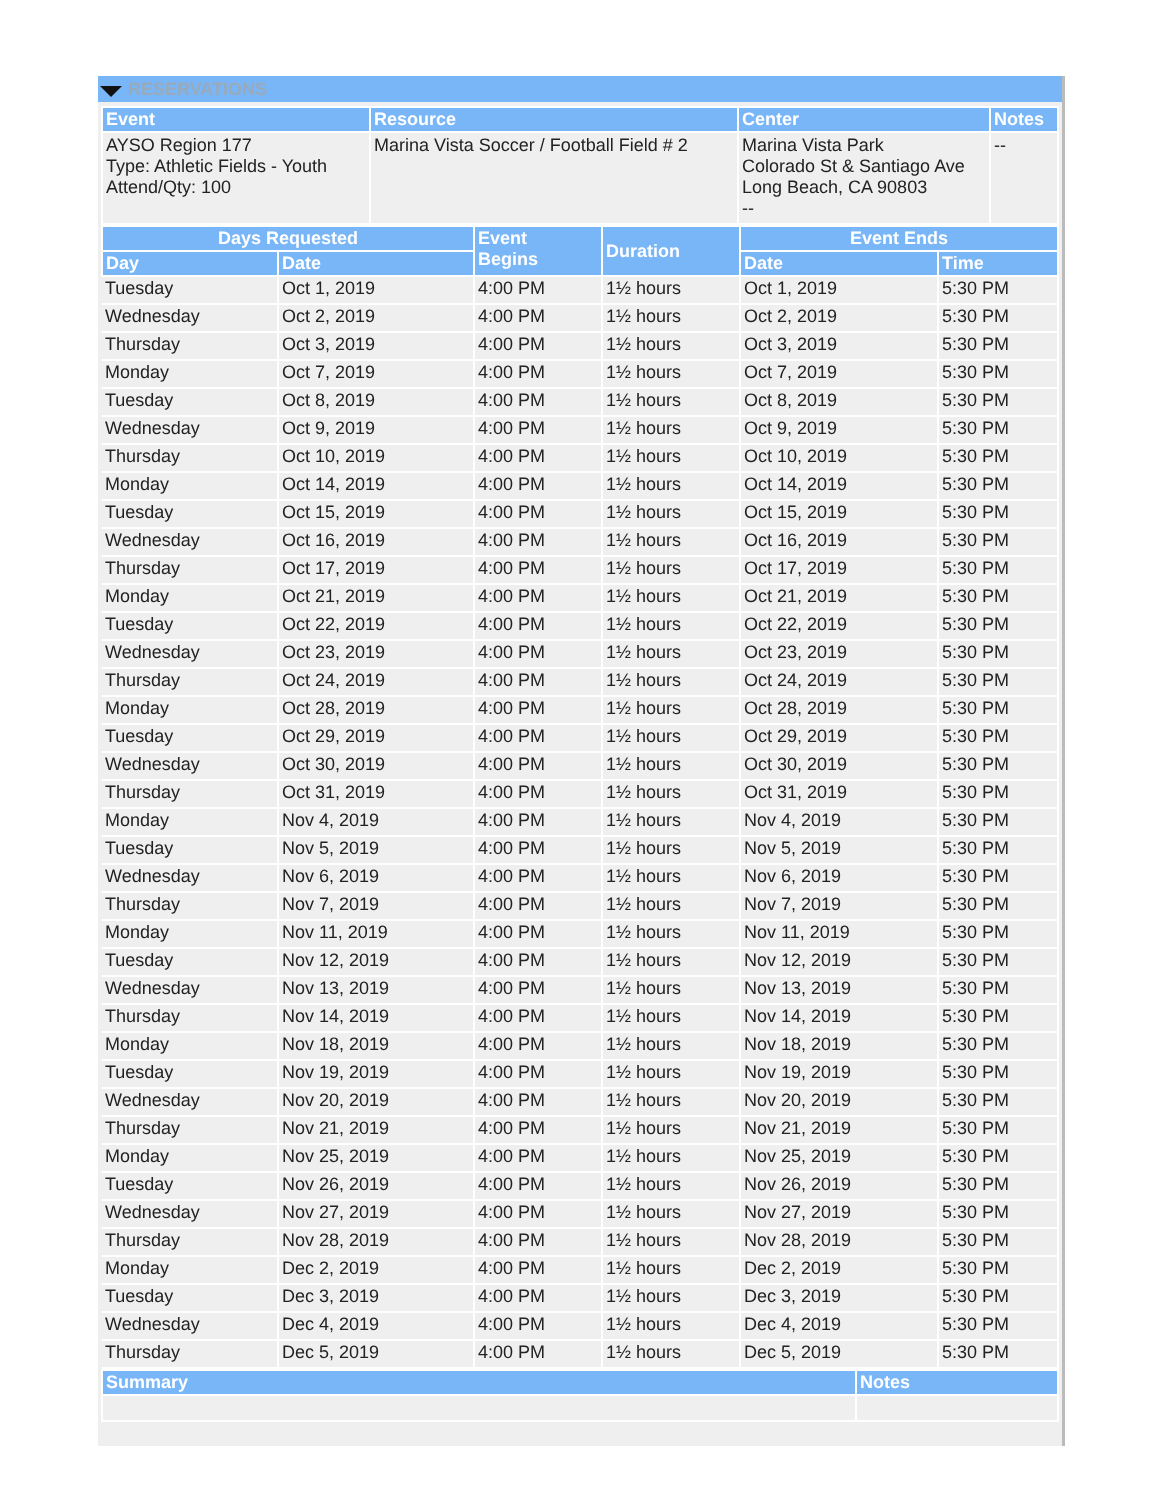RESERVATIONS
| Event | Resource | Center | Notes |
| --- | --- | --- | --- |
| AYSO Region 177 Type: Athletic Fields - Youth Attend/Qty: 100 | Marina Vista Soccer / Football Field # 2 | Marina Vista Park Colorado St & Santiago Ave Long Beach, CA 90803 -- | -- |
| Days Requested | | Event Begins | Duration | Event Ends | |
| --- | --- | --- | --- | --- | --- |
| Day | Date | | | Date | Time |
| Tuesday | Oct 1, 2019 | 4:00 PM | 1½ hours | Oct 1, 2019 | 5:30 PM |
| Wednesday | Oct 2, 2019 | 4:00 PM | 1½ hours | Oct 2, 2019 | 5:30 PM |
| Thursday | Oct 3, 2019 | 4:00 PM | 1½ hours | Oct 3, 2019 | 5:30 PM |
| Monday | Oct 7, 2019 | 4:00 PM | 1½ hours | Oct 7, 2019 | 5:30 PM |
| Tuesday | Oct 8, 2019 | 4:00 PM | 1½ hours | Oct 8, 2019 | 5:30 PM |
| Wednesday | Oct 9, 2019 | 4:00 PM | 1½ hours | Oct 9, 2019 | 5:30 PM |
| Thursday | Oct 10, 2019 | 4:00 PM | 1½ hours | Oct 10, 2019 | 5:30 PM |
| Monday | Oct 14, 2019 | 4:00 PM | 1½ hours | Oct 14, 2019 | 5:30 PM |
| Tuesday | Oct 15, 2019 | 4:00 PM | 1½ hours | Oct 15, 2019 | 5:30 PM |
| Wednesday | Oct 16, 2019 | 4:00 PM | 1½ hours | Oct 16, 2019 | 5:30 PM |
| Thursday | Oct 17, 2019 | 4:00 PM | 1½ hours | Oct 17, 2019 | 5:30 PM |
| Monday | Oct 21, 2019 | 4:00 PM | 1½ hours | Oct 21, 2019 | 5:30 PM |
| Tuesday | Oct 22, 2019 | 4:00 PM | 1½ hours | Oct 22, 2019 | 5:30 PM |
| Wednesday | Oct 23, 2019 | 4:00 PM | 1½ hours | Oct 23, 2019 | 5:30 PM |
| Thursday | Oct 24, 2019 | 4:00 PM | 1½ hours | Oct 24, 2019 | 5:30 PM |
| Monday | Oct 28, 2019 | 4:00 PM | 1½ hours | Oct 28, 2019 | 5:30 PM |
| Tuesday | Oct 29, 2019 | 4:00 PM | 1½ hours | Oct 29, 2019 | 5:30 PM |
| Wednesday | Oct 30, 2019 | 4:00 PM | 1½ hours | Oct 30, 2019 | 5:30 PM |
| Thursday | Oct 31, 2019 | 4:00 PM | 1½ hours | Oct 31, 2019 | 5:30 PM |
| Monday | Nov 4, 2019 | 4:00 PM | 1½ hours | Nov 4, 2019 | 5:30 PM |
| Tuesday | Nov 5, 2019 | 4:00 PM | 1½ hours | Nov 5, 2019 | 5:30 PM |
| Wednesday | Nov 6, 2019 | 4:00 PM | 1½ hours | Nov 6, 2019 | 5:30 PM |
| Thursday | Nov 7, 2019 | 4:00 PM | 1½ hours | Nov 7, 2019 | 5:30 PM |
| Monday | Nov 11, 2019 | 4:00 PM | 1½ hours | Nov 11, 2019 | 5:30 PM |
| Tuesday | Nov 12, 2019 | 4:00 PM | 1½ hours | Nov 12, 2019 | 5:30 PM |
| Wednesday | Nov 13, 2019 | 4:00 PM | 1½ hours | Nov 13, 2019 | 5:30 PM |
| Thursday | Nov 14, 2019 | 4:00 PM | 1½ hours | Nov 14, 2019 | 5:30 PM |
| Monday | Nov 18, 2019 | 4:00 PM | 1½ hours | Nov 18, 2019 | 5:30 PM |
| Tuesday | Nov 19, 2019 | 4:00 PM | 1½ hours | Nov 19, 2019 | 5:30 PM |
| Wednesday | Nov 20, 2019 | 4:00 PM | 1½ hours | Nov 20, 2019 | 5:30 PM |
| Thursday | Nov 21, 2019 | 4:00 PM | 1½ hours | Nov 21, 2019 | 5:30 PM |
| Monday | Nov 25, 2019 | 4:00 PM | 1½ hours | Nov 25, 2019 | 5:30 PM |
| Tuesday | Nov 26, 2019 | 4:00 PM | 1½ hours | Nov 26, 2019 | 5:30 PM |
| Wednesday | Nov 27, 2019 | 4:00 PM | 1½ hours | Nov 27, 2019 | 5:30 PM |
| Thursday | Nov 28, 2019 | 4:00 PM | 1½ hours | Nov 28, 2019 | 5:30 PM |
| Monday | Dec 2, 2019 | 4:00 PM | 1½ hours | Dec 2, 2019 | 5:30 PM |
| Tuesday | Dec 3, 2019 | 4:00 PM | 1½ hours | Dec 3, 2019 | 5:30 PM |
| Wednesday | Dec 4, 2019 | 4:00 PM | 1½ hours | Dec 4, 2019 | 5:30 PM |
| Thursday | Dec 5, 2019 | 4:00 PM | 1½ hours | Dec 5, 2019 | 5:30 PM |
| Summary | Notes |
| --- | --- |